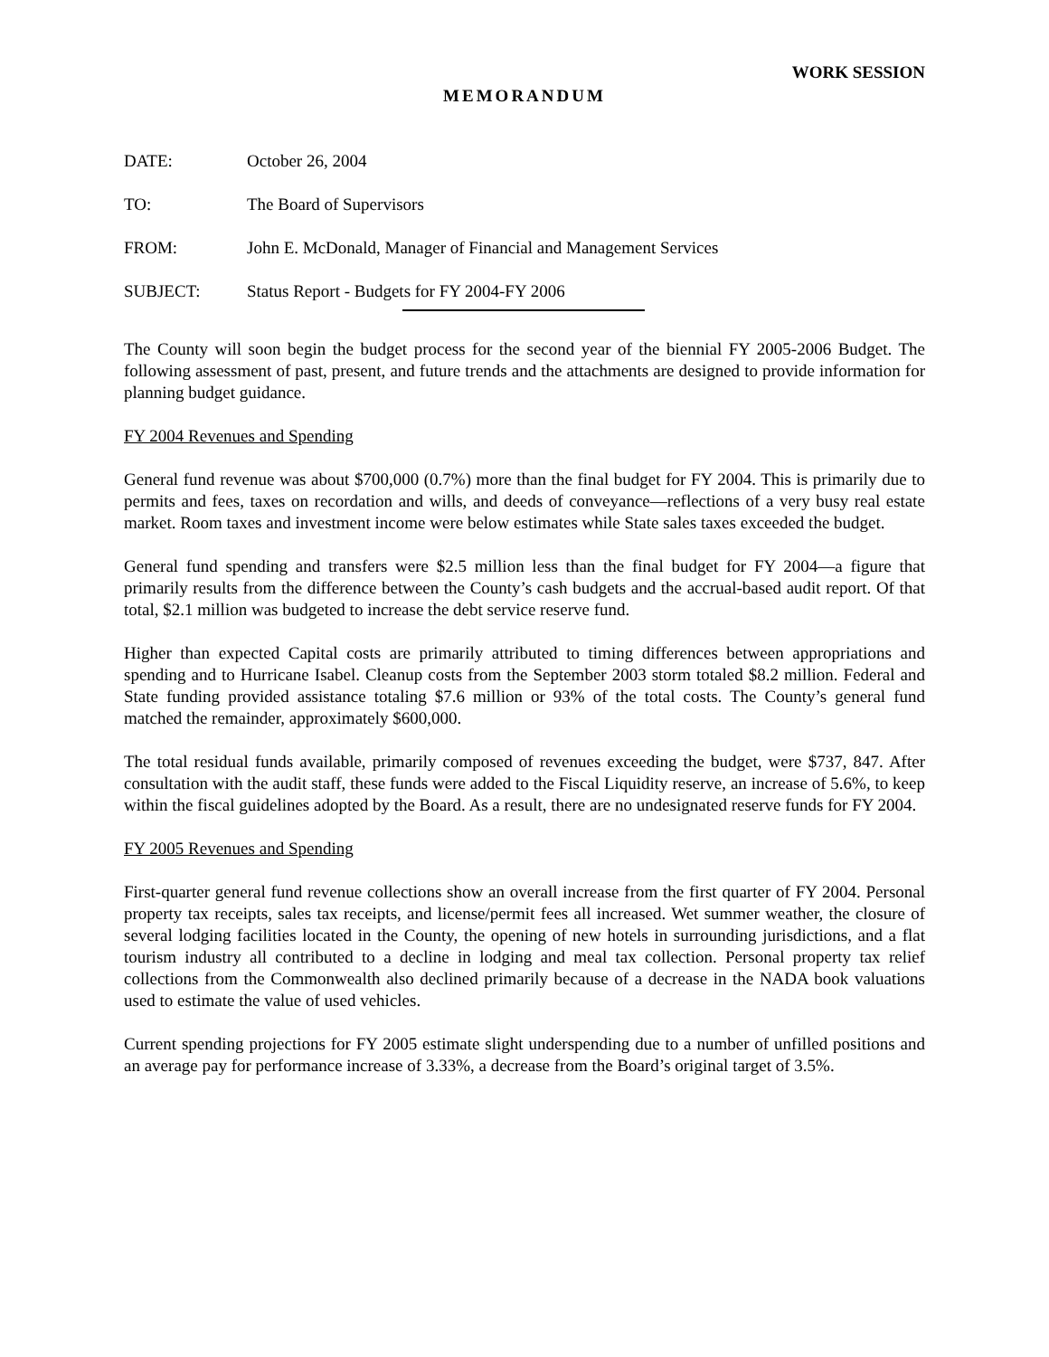WORK SESSION
MEMORANDUM
DATE: October 26, 2004
TO: The Board of Supervisors
FROM: John E. McDonald, Manager of Financial and Management Services
SUBJECT: Status Report - Budgets for FY 2004-FY 2006
The County will soon begin the budget process for the second year of the biennial FY 2005-2006 Budget. The following assessment of past, present, and future trends and the attachments are designed to provide information for planning budget guidance.
FY 2004 Revenues and Spending
General fund revenue was about $700,000 (0.7%) more than the final budget for FY 2004. This is primarily due to permits and fees, taxes on recordation and wills, and deeds of conveyance—reflections of a very busy real estate market. Room taxes and investment income were below estimates while State sales taxes exceeded the budget.
General fund spending and transfers were $2.5 million less than the final budget for FY 2004—a figure that primarily results from the difference between the County’s cash budgets and the accrual-based audit report. Of that total, $2.1 million was budgeted to increase the debt service reserve fund.
Higher than expected Capital costs are primarily attributed to timing differences between appropriations and spending and to Hurricane Isabel. Cleanup costs from the September 2003 storm totaled $8.2 million. Federal and State funding provided assistance totaling $7.6 million or 93% of the total costs. The County’s general fund matched the remainder, approximately $600,000.
The total residual funds available, primarily composed of revenues exceeding the budget, were $737, 847. After consultation with the audit staff, these funds were added to the Fiscal Liquidity reserve, an increase of 5.6%, to keep within the fiscal guidelines adopted by the Board. As a result, there are no undesignated reserve funds for FY 2004.
FY 2005 Revenues and Spending
First-quarter general fund revenue collections show an overall increase from the first quarter of FY 2004. Personal property tax receipts, sales tax receipts, and license/permit fees all increased. Wet summer weather, the closure of several lodging facilities located in the County, the opening of new hotels in surrounding jurisdictions, and a flat tourism industry all contributed to a decline in lodging and meal tax collection. Personal property tax relief collections from the Commonwealth also declined primarily because of a decrease in the NADA book valuations used to estimate the value of used vehicles.
Current spending projections for FY 2005 estimate slight underspending due to a number of unfilled positions and an average pay for performance increase of 3.33%, a decrease from the Board’s original target of 3.5%.